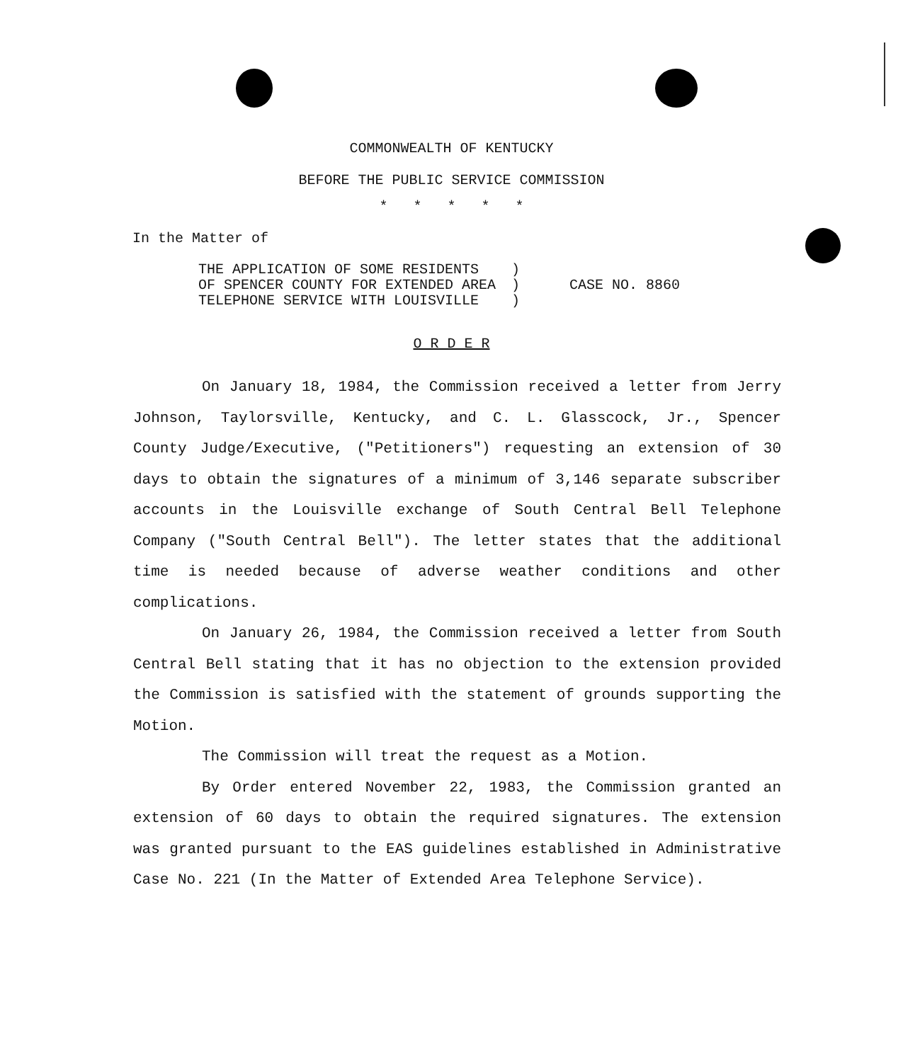COMMONWEALTH OF KENTUCKY
BEFORE THE PUBLIC SERVICE COMMISSION
* * * * *
In the Matter of
THE APPLICATION OF SOME RESIDENTS
OF SPENCER COUNTY FOR EXTENDED AREA
TELEPHONE SERVICE WITH LOUISVILLE
)
)
)
CASE NO. 8860
O R D E R
On January 18, 1984, the Commission received a letter from Jerry Johnson, Taylorsville, Kentucky, and C. L. Glasscock, Jr., Spencer County Judge/Executive, ("Petitioners") requesting an extension of 30 days to obtain the signatures of a minimum of 3,146 separate subscriber accounts in the Louisville exchange of South Central Bell Telephone Company ("South Central Bell"). The letter states that the additional time is needed because of adverse weather conditions and other complications.
On January 26, 1984, the Commission received a letter from South Central Bell stating that it has no objection to the extension provided the Commission is satisfied with the statement of grounds supporting the Motion.
The Commission will treat the request as a Motion.
By Order entered November 22, 1983, the Commission granted an extension of 60 days to obtain the required signatures. The extension was granted pursuant to the EAS guidelines established in Administrative Case No. 221 (In the Matter of Extended Area Telephone Service).